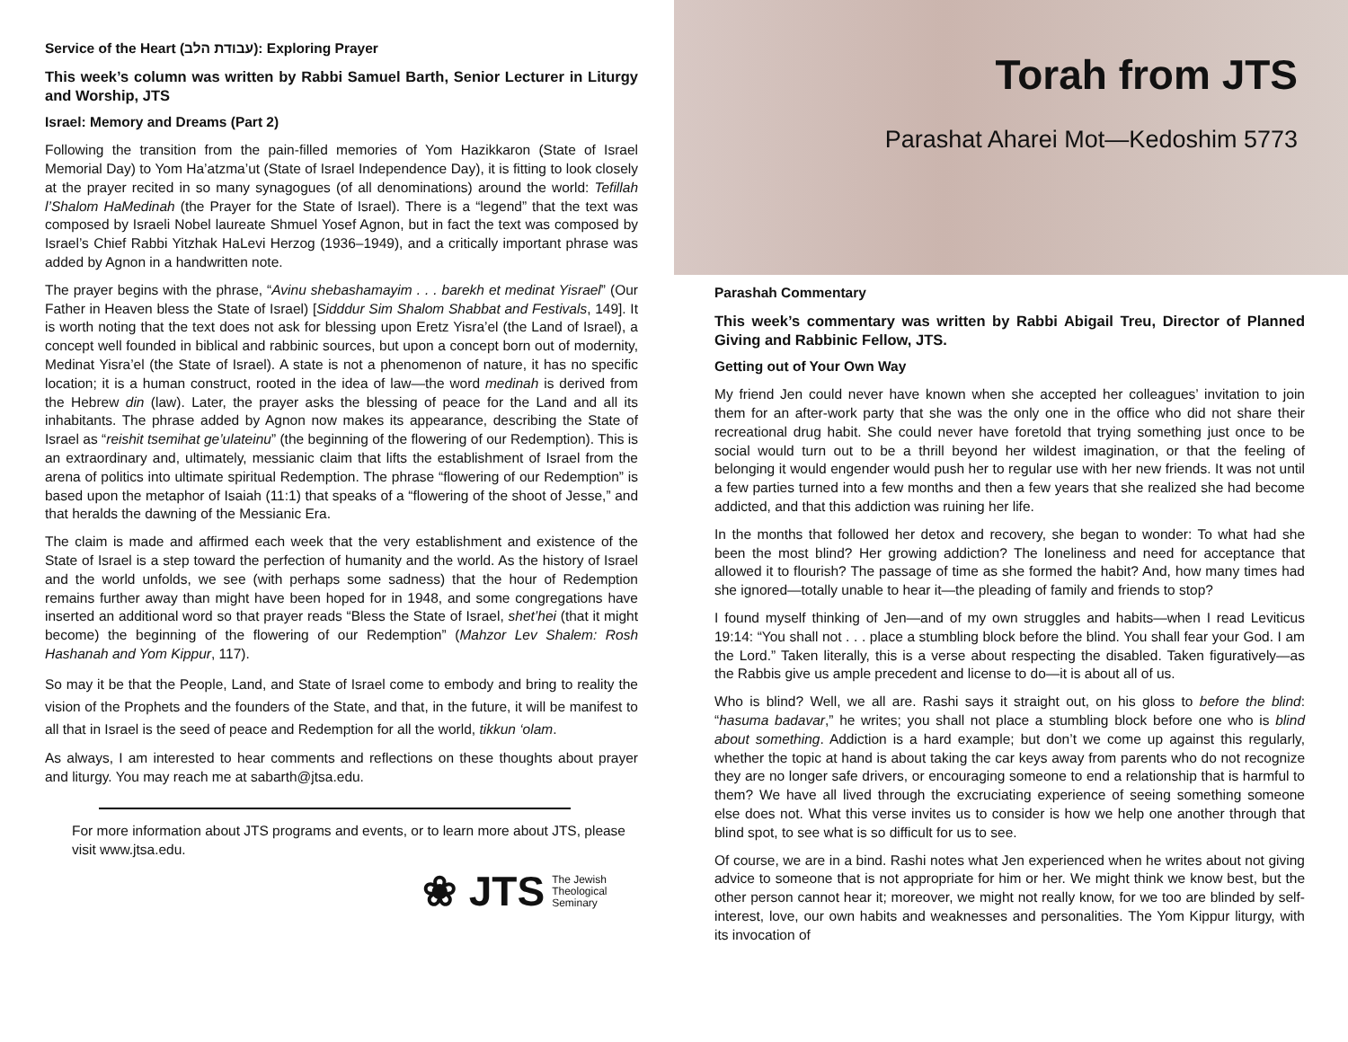Service of the Heart (עבודת הלב): Exploring Prayer
This week’s column was written by Rabbi Samuel Barth, Senior Lecturer in Liturgy and Worship, JTS
Israel: Memory and Dreams (Part 2)
Following the transition from the pain-filled memories of Yom Hazikkaron (State of Israel Memorial Day) to Yom Ha’atzma’ut (State of Israel Independence Day), it is fitting to look closely at the prayer recited in so many synagogues (of all denominations) around the world: Tefillah l’Shalom HaMedinah (the Prayer for the State of Israel). There is a “legend” that the text was composed by Israeli Nobel laureate Shmuel Yosef Agnon, but in fact the text was composed by Israel’s Chief Rabbi Yitzhak HaLevi Herzog (1936–1949), and a critically important phrase was added by Agnon in a handwritten note.
The prayer begins with the phrase, “Avinu shebashamayim . . . barekh et medinat Yisrael” (Our Father in Heaven bless the State of Israel) [Sidddur Sim Shalom Shabbat and Festivals, 149]. It is worth noting that the text does not ask for blessing upon Eretz Yisra’el (the Land of Israel), a concept well founded in biblical and rabbinic sources, but upon a concept born out of modernity, Medinat Yisra’el (the State of Israel). A state is not a phenomenon of nature, it has no specific location; it is a human construct, rooted in the idea of law—the word medinah is derived from the Hebrew din (law). Later, the prayer asks the blessing of peace for the Land and all its inhabitants. The phrase added by Agnon now makes its appearance, describing the State of Israel as “reishit tsemihat ge’ulateinu” (the beginning of the flowering of our Redemption). This is an extraordinary and, ultimately, messianic claim that lifts the establishment of Israel from the arena of politics into ultimate spiritual Redemption. The phrase “flowering of our Redemption” is based upon the metaphor of Isaiah (11:1) that speaks of a “flowering of the shoot of Jesse,” and that heralds the dawning of the Messianic Era.
The claim is made and affirmed each week that the very establishment and existence of the State of Israel is a step toward the perfection of humanity and the world. As the history of Israel and the world unfolds, we see (with perhaps some sadness) that the hour of Redemption remains further away than might have been hoped for in 1948, and some congregations have inserted an additional word so that prayer reads “Bless the State of Israel, shet’hei (that it might become) the beginning of the flowering of our Redemption” (Mahzor Lev Shalem: Rosh Hashanah and Yom Kippur, 117).
So may it be that the People, Land, and State of Israel come to embody and bring to reality the vision of the Prophets and the founders of the State, and that, in the future, it will be manifest to all that in Israel is the seed of peace and Redemption for all the world, tikkun ‘olam.
As always, I am interested to hear comments and reflections on these thoughts about prayer and liturgy. You may reach me at sabarth@jtsa.edu.
For more information about JTS programs and events, or to learn more about JTS, please visit www.jtsa.edu.
❀ JTS The Jewish
Theological
Seminary
Torah from JTS
Parashat Aharei Mot—Kedoshim 5773
Parashah Commentary
This week’s commentary was written by Rabbi Abigail Treu, Director of Planned Giving and Rabbinic Fellow, JTS.
Getting out of Your Own Way
My friend Jen could never have known when she accepted her colleagues’ invitation to join them for an after-work party that she was the only one in the office who did not share their recreational drug habit. She could never have foretold that trying something just once to be social would turn out to be a thrill beyond her wildest imagination, or that the feeling of belonging it would engender would push her to regular use with her new friends. It was not until a few parties turned into a few months and then a few years that she realized she had become addicted, and that this addiction was ruining her life.
In the months that followed her detox and recovery, she began to wonder: To what had she been the most blind? Her growing addiction? The loneliness and need for acceptance that allowed it to flourish? The passage of time as she formed the habit? And, how many times had she ignored—totally unable to hear it—the pleading of family and friends to stop?
I found myself thinking of Jen—and of my own struggles and habits—when I read Leviticus 19:14: “You shall not . . . place a stumbling block before the blind. You shall fear your God. I am the Lord.” Taken literally, this is a verse about respecting the disabled. Taken figuratively—as the Rabbis give us ample precedent and license to do—it is about all of us.
Who is blind? Well, we all are. Rashi says it straight out, on his gloss to before the blind: “hasuma badavar,” he writes; you shall not place a stumbling block before one who is blind about something. Addiction is a hard example; but don’t we come up against this regularly, whether the topic at hand is about taking the car keys away from parents who do not recognize they are no longer safe drivers, or encouraging someone to end a relationship that is harmful to them? We have all lived through the excruciating experience of seeing something someone else does not. What this verse invites us to consider is how we help one another through that blind spot, to see what is so difficult for us to see.
Of course, we are in a bind. Rashi notes what Jen experienced when he writes about not giving advice to someone that is not appropriate for him or her. We might think we know best, but the other person cannot hear it; moreover, we might not really know, for we too are blinded by self-interest, love, our own habits and weaknesses and personalities. The Yom Kippur liturgy, with its invocation of